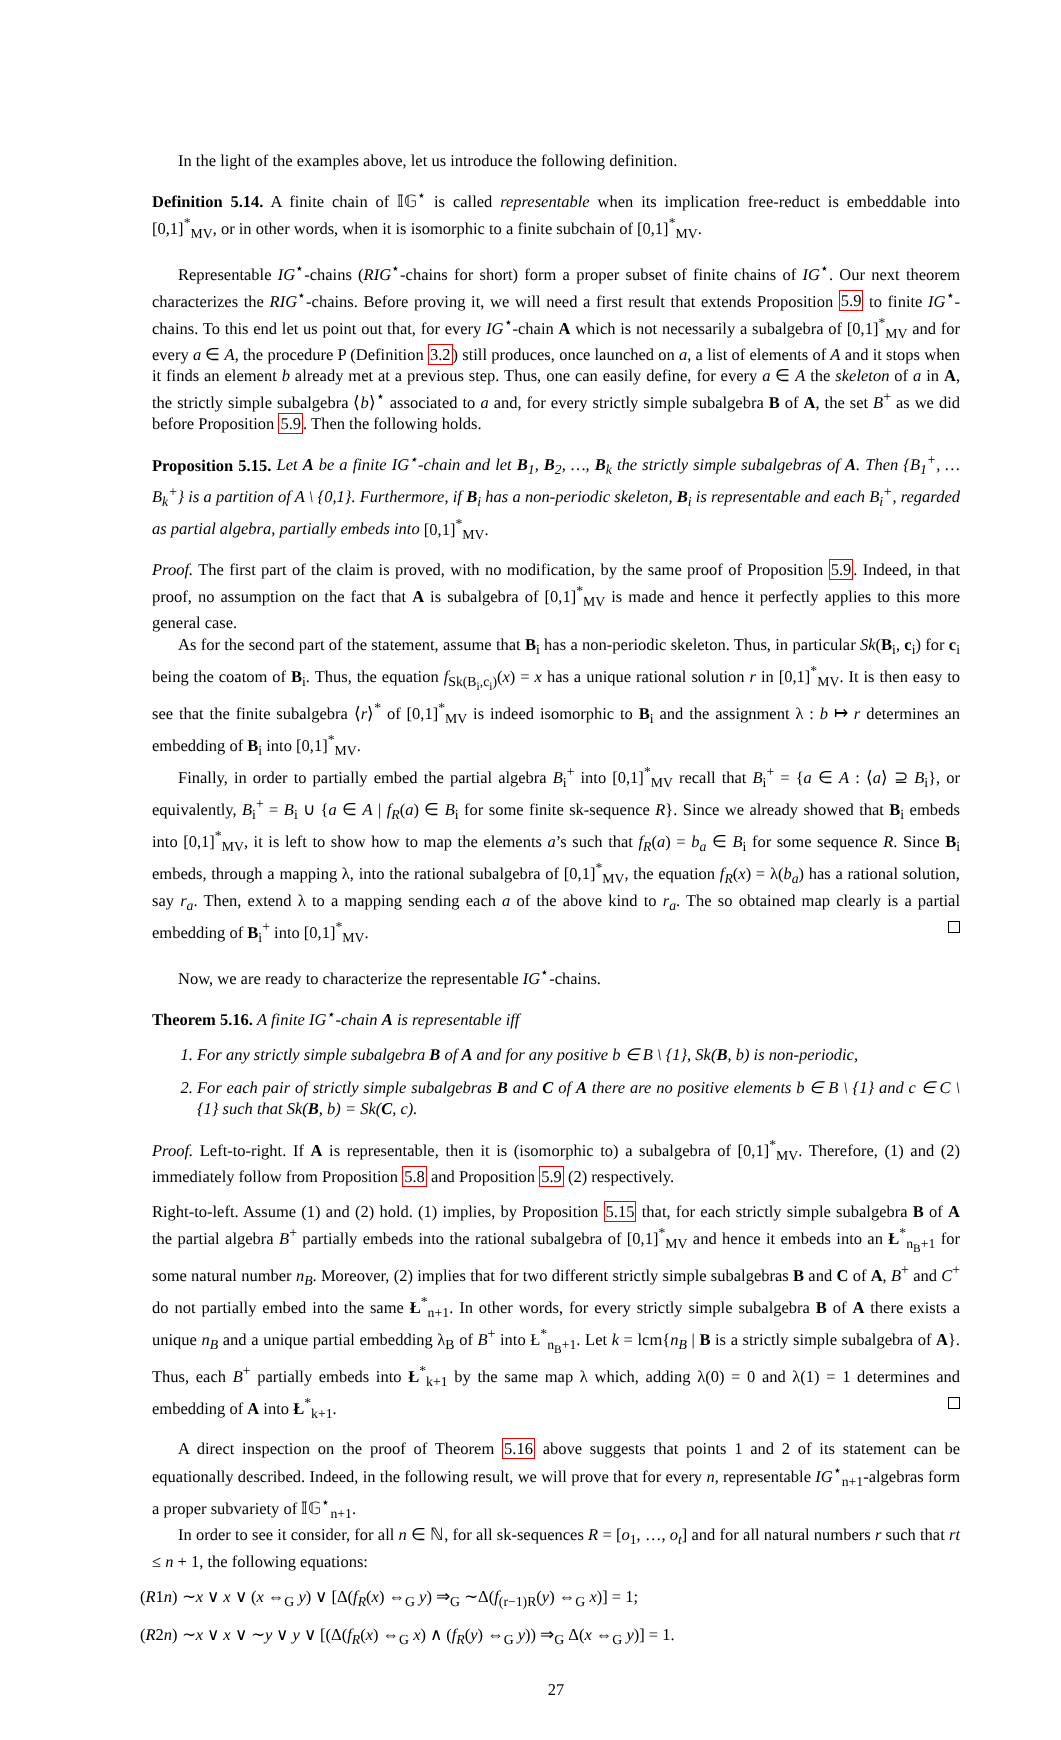In the light of the examples above, let us introduce the following definition.
Definition 5.14. A finite chain of 𝕀𝔾<sup>⋆</sup> is called representable when its implication free-reduct is embeddable into [0,1]<sup>*</sup><sub>MV</sub>, or in other words, when it is isomorphic to a finite subchain of [0,1]<sup>*</sup><sub>MV</sub>.
Representable IG<sup>⋆</sup>-chains (RIG<sup>⋆</sup>-chains for short) form a proper subset of finite chains of IG<sup>⋆</sup>. Our next theorem characterizes the RIG<sup>⋆</sup>-chains. Before proving it, we will need a first result that extends Proposition 5.9 to finite IG<sup>⋆</sup>-chains. To this end let us point out that, for every IG<sup>⋆</sup>-chain A which is not necessarily a subalgebra of [0,1]<sup>*</sup><sub>MV</sub> and for every a ∈ A, the procedure P (Definition 3.2) still produces, once launched on a, a list of elements of A and it stops when it finds an element b already met at a previous step. Thus, one can easily define, for every a ∈ A the skeleton of a in A, the strictly simple subalgebra ⟨b⟩<sup>⋆</sup> associated to a and, for every strictly simple subalgebra B of A, the set B<sup>+</sup> as we did before Proposition 5.9. Then the following holds.
Proposition 5.15. Let A be a finite IG<sup>⋆</sup>-chain and let B<sub>1</sub>, B<sub>2</sub>, …, B<sub>k</sub> the strictly simple subalgebras of A. Then {B<sub>1</sub><sup>+</sup>, …B<sub>k</sub><sup>+</sup>} is a partition of A \ {0,1}. Furthermore, if B<sub>i</sub> has a non-periodic skeleton, B<sub>i</sub> is representable and each B<sub>i</sub><sup>+</sup>, regarded as partial algebra, partially embeds into [0,1]<sup>*</sup><sub>MV</sub>.
Proof. The first part of the claim is proved, with no modification, by the same proof of Proposition 5.9. Indeed, in that proof, no assumption on the fact that A is subalgebra of [0,1]<sup>*</sup><sub>MV</sub> is made and hence it perfectly applies to this more general case.
As for the second part of the statement, assume that B<sub>i</sub> has a non-periodic skeleton. Thus, in particular Sk(B<sub>i</sub>, c<sub>i</sub>) for c<sub>i</sub> being the coatom of B<sub>i</sub>. Thus, the equation f<sub>Sk(B<sub>i</sub>,c<sub>i</sub>)</sub>(x) = x has a unique rational solution r in [0,1]<sup>*</sup><sub>MV</sub>. It is then easy to see that the finite subalgebra ⟨r⟩<sup>*</sup> of [0,1]<sup>*</sup><sub>MV</sub> is indeed isomorphic to B<sub>i</sub> and the assignment λ : b ↦ r determines an embedding of B<sub>i</sub> into [0,1]<sup>*</sup><sub>MV</sub>.
Finally, in order to partially embed the partial algebra B<sub>i</sub><sup>+</sup> into [0,1]<sup>*</sup><sub>MV</sub> recall that B<sub>i</sub><sup>+</sup> = {a ∈ A : ⟨a⟩ ⊇ B<sub>i</sub>}, or equivalently, B<sub>i</sub><sup>+</sup> = B<sub>i</sub> ∪ {a ∈ A | f<sub>R</sub>(a) ∈ B<sub>i</sub> for some finite sk-sequence R}. Since we already showed that B<sub>i</sub> embeds into [0,1]<sup>*</sup><sub>MV</sub>, it is left to show how to map the elements a’s such that f<sub>R</sub>(a) = b<sub>a</sub> ∈ B<sub>i</sub> for some sequence R. Since B<sub>i</sub> embeds, through a mapping λ, into the rational subalgebra of [0,1]<sup>*</sup><sub>MV</sub>, the equation f<sub>R</sub>(x) = λ(b<sub>a</sub>) has a rational solution, say r<sub>a</sub>. Then, extend λ to a mapping sending each a of the above kind to r<sub>a</sub>. The so obtained map clearly is a partial embedding of B<sub>i</sub><sup>+</sup> into [0,1]<sup>*</sup><sub>MV</sub>.
Now, we are ready to characterize the representable IG<sup>⋆</sup>-chains.
Theorem 5.16. A finite IG<sup>⋆</sup>-chain A is representable iff
1. For any strictly simple subalgebra B of A and for any positive b ∈ B \ {1}, Sk(B, b) is non-periodic,
2. For each pair of strictly simple subalgebras B and C of A there are no positive elements b ∈ B \ {1} and c ∈ C \ {1} such that Sk(B, b) = Sk(C, c).
Proof. Left-to-right. If A is representable, then it is (isomorphic to) a subalgebra of [0,1]<sup>*</sup><sub>MV</sub>. Therefore, (1) and (2) immediately follow from Proposition 5.8 and Proposition 5.9 (2) respectively.
Right-to-left. Assume (1) and (2) hold. (1) implies, by Proposition 5.15 that, for each strictly simple subalgebra B of A the partial algebra B<sup>+</sup> partially embeds into the rational subalgebra of [0,1]<sup>*</sup><sub>MV</sub> and hence it embeds into an Ł<sup>*</sup><sub>n<sub>B</sub>+1</sub> for some natural number n<sub>B</sub>. Moreover, (2) implies that for two different strictly simple subalgebras B and C of A, B<sup>+</sup> and C<sup>+</sup> do not partially embed into the same Ł<sup>*</sup><sub>n+1</sub>. In other words, for every strictly simple subalgebra B of A there exists a unique n<sub>B</sub> and a unique partial embedding λ<sub>B</sub> of B<sup>+</sup> into Ł<sup>*</sup><sub>n<sub>B</sub>+1</sub>. Let k = lcm{n<sub>B</sub> | B is a strictly simple subalgebra of A}. Thus, each B<sup>+</sup> partially embeds into Ł<sup>*</sup><sub>k+1</sub> by the same map λ which, adding λ(0) = 0 and λ(1) = 1 determines and embedding of A into Ł<sup>*</sup><sub>k+1</sub>.
A direct inspection on the proof of Theorem 5.16 above suggests that points 1 and 2 of its statement can be equationally described. Indeed, in the following result, we will prove that for every n, representable IG<sup>⋆</sup><sub>n+1</sub>-algebras form a proper subvariety of 𝕀𝔾<sup>⋆</sup><sub>n+1</sub>.
In order to see it consider, for all n ∈ ℕ, for all sk-sequences R = [o<sub>1</sub>, …, o<sub>t</sub>] and for all natural numbers r such that rt ≤ n + 1, the following equations:
(R1n) ∼x ∨ x ∨ (x ⇔<sub>G</sub> y) ∨ [Δ(f<sub>R</sub>(x) ⇔<sub>G</sub> y) ⇒<sub>G</sub> ∼Δ(f<sub>(r−1)R</sub>(y) ⇔<sub>G</sub> x)] = 1;
(R2n) ∼x ∨ x ∨ ∼y ∨ y ∨ [(Δ(f<sub>R</sub>(x) ⇔<sub>G</sub> x) ∧ (f<sub>R</sub>(y) ⇔<sub>G</sub> y)) ⇒<sub>G</sub> Δ(x ⇔<sub>G</sub> y)] = 1.
27